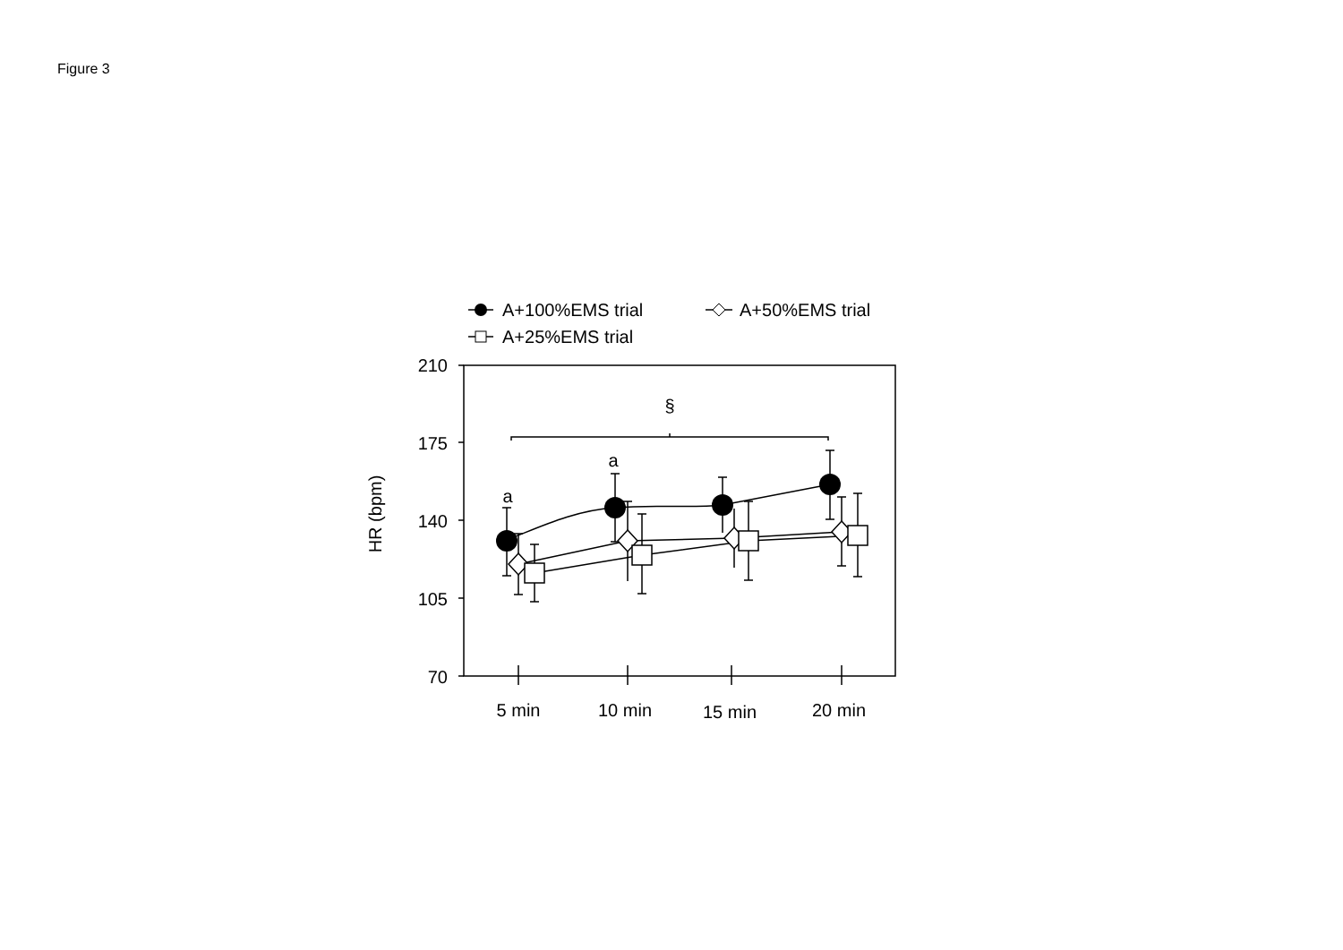Figure 3
A+100%EMS trial
A+50%EMS trial
A+25%EMS trial
210
175
140
105
70
5 min
10 min
15 min
20 min
§
a
a
HR (bpm)